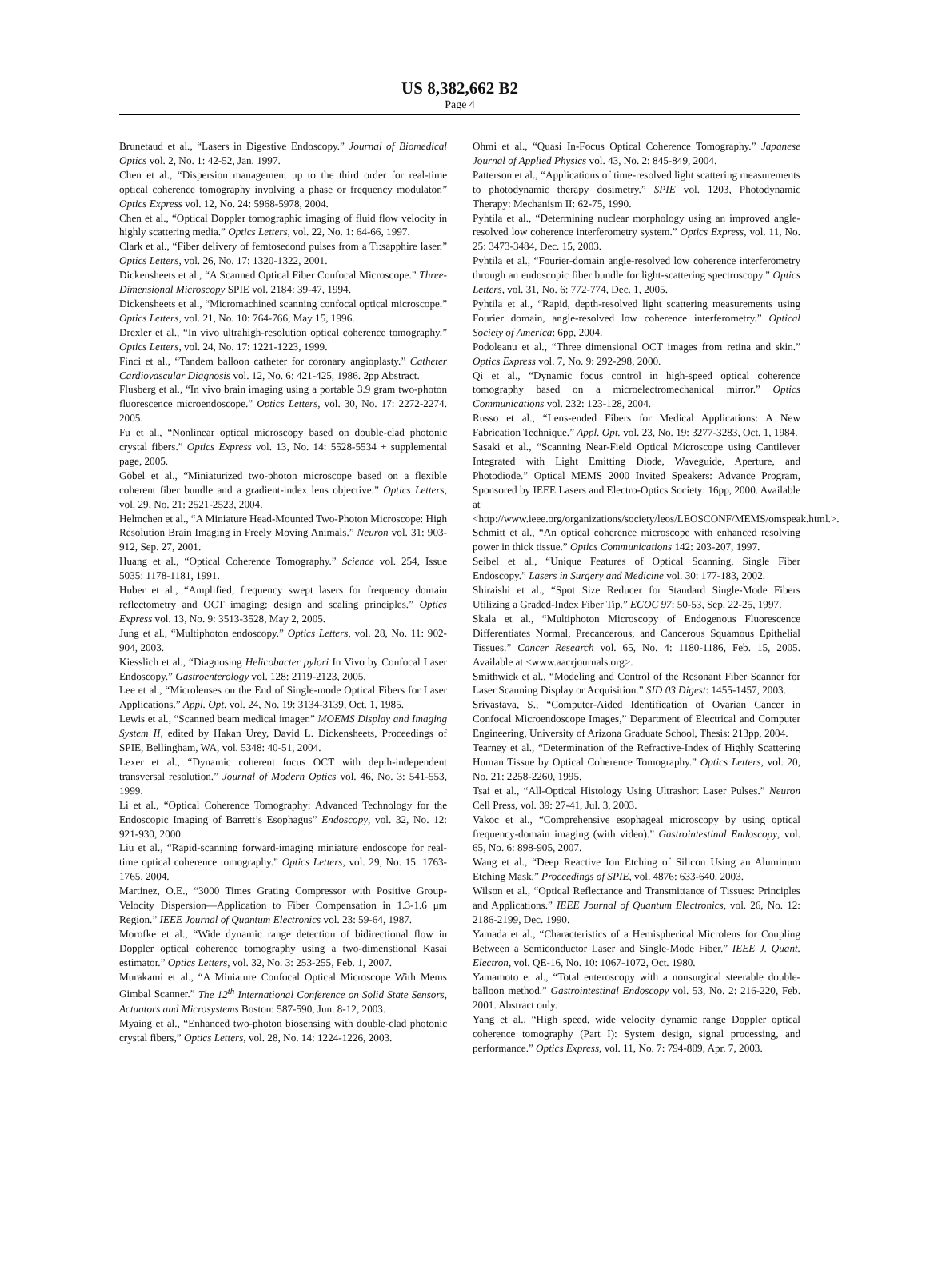US 8,382,662 B2
Page 4
Brunetaud et al., “Lasers in Digestive Endoscopy.” Journal of Biomedical Optics vol. 2, No. 1: 42-52, Jan. 1997.
Chen et al., “Dispersion management up to the third order for real-time optical coherence tomography involving a phase or frequency modulator.” Optics Express vol. 12, No. 24: 5968-5978, 2004.
Chen et al., “Optical Doppler tomographic imaging of fluid flow velocity in highly scattering media.” Optics Letters, vol. 22, No. 1: 64-66, 1997.
Clark et al., “Fiber delivery of femtosecond pulses from a Ti:sapphire laser.” Optics Letters, vol. 26, No. 17: 1320-1322, 2001.
Dickensheets et al., “A Scanned Optical Fiber Confocal Microscope.” Three-Dimensional Microscopy SPIE vol. 2184: 39-47, 1994.
Dickensheets et al., “Micromachined scanning confocal optical microscope.” Optics Letters, vol. 21, No. 10: 764-766, May 15, 1996.
Drexler et al., “In vivo ultrahigh-resolution optical coherence tomography.” Optics Letters, vol. 24, No. 17: 1221-1223, 1999.
Finci et al., “Tandem balloon catheter for coronary angioplasty.” Catheter Cardiovascular Diagnosis vol. 12, No. 6: 421-425, 1986. 2pp Abstract.
Flusberg et al., “In vivo brain imaging using a portable 3.9 gram two-photon fluorescence microendoscope.” Optics Letters, vol. 30, No. 17: 2272-2274. 2005.
Fu et al., “Nonlinear optical microscopy based on double-clad photonic crystal fibers.” Optics Express vol. 13, No. 14: 5528-5534 + supplemental page, 2005.
Göbel et al., “Miniaturized two-photon microscope based on a flexible coherent fiber bundle and a gradient-index lens objective.” Optics Letters, vol. 29, No. 21: 2521-2523, 2004.
Helmchen et al., “A Miniature Head-Mounted Two-Photon Microscope: High Resolution Brain Imaging in Freely Moving Animals.” Neuron vol. 31: 903-912, Sep. 27, 2001.
Huang et al., “Optical Coherence Tomography.” Science vol. 254, Issue 5035: 1178-1181, 1991.
Huber et al., “Amplified, frequency swept lasers for frequency domain reflectometry and OCT imaging: design and scaling principles.” Optics Express vol. 13, No. 9: 3513-3528, May 2, 2005.
Jung et al., “Multiphoton endoscopy.” Optics Letters, vol. 28, No. 11: 902-904, 2003.
Kiesslich et al., “Diagnosing Helicobacter pylori In Vivo by Confocal Laser Endoscopy.” Gastroenterology vol. 128: 2119-2123, 2005.
Lee et al., “Microlenses on the End of Single-mode Optical Fibers for Laser Applications.” Appl. Opt. vol. 24, No. 19: 3134-3139, Oct. 1, 1985.
Lewis et al., “Scanned beam medical imager.” MOEMS Display and Imaging System II, edited by Hakan Urey, David L. Dickensheets, Proceedings of SPIE, Bellingham, WA, vol. 5348: 40-51, 2004.
Lexer et al., “Dynamic coherent focus OCT with depth-independent transversal resolution.” Journal of Modern Optics vol. 46, No. 3: 541-553, 1999.
Li et al., “Optical Coherence Tomography: Advanced Technology for the Endoscopic Imaging of Barrett’s Esophagus” Endoscopy, vol. 32, No. 12: 921-930, 2000.
Liu et al., “Rapid-scanning forward-imaging miniature endoscope for real-time optical coherence tomography.” Optics Letters, vol. 29, No. 15: 1763-1765, 2004.
Martinez, O.E., “3000 Times Grating Compressor with Positive Group-Velocity Dispersion—Application to Fiber Compensation in 1.3-1.6 μm Region.” IEEE Journal of Quantum Electronics vol. 23: 59-64, 1987.
Morofke et al., “Wide dynamic range detection of bidirectional flow in Doppler optical coherence tomography using a two-dimenstional Kasai estimator.” Optics Letters, vol. 32, No. 3: 253-255, Feb. 1, 2007.
Murakami et al., “A Miniature Confocal Optical Microscope With Mems Gimbal Scanner.” The 12<sup>th</sup> International Conference on Solid State Sensors, Actuators and Microsystems Boston: 587-590, Jun. 8-12, 2003.
Myaing et al., “Enhanced two-photon biosensing with double-clad photonic crystal fibers,” Optics Letters, vol. 28, No. 14: 1224-1226, 2003.
Ohmi et al., “Quasi In-Focus Optical Coherence Tomography.” Japanese Journal of Applied Physics vol. 43, No. 2: 845-849, 2004.
Patterson et al., “Applications of time-resolved light scattering measurements to photodynamic therapy dosimetry.” SPIE vol. 1203, Photodynamic Therapy: Mechanism II: 62-75, 1990.
Pyhtila et al., “Determining nuclear morphology using an improved angle-resolved low coherence interferometry system.” Optics Express, vol. 11, No. 25: 3473-3484, Dec. 15, 2003.
Pyhtila et al., “Fourier-domain angle-resolved low coherence interferometry through an endoscopic fiber bundle for light-scattering spectroscopy.” Optics Letters, vol. 31, No. 6: 772-774, Dec. 1, 2005.
Pyhtila et al., “Rapid, depth-resolved light scattering measurements using Fourier domain, angle-resolved low coherence interferometry.” Optical Society of America: 6pp, 2004.
Podoleanu et al., “Three dimensional OCT images from retina and skin.” Optics Express vol. 7, No. 9: 292-298, 2000.
Qi et al., “Dynamic focus control in high-speed optical coherence tomography based on a microelectromechanical mirror.” Optics Communications vol. 232: 123-128, 2004.
Russo et al., “Lens-ended Fibers for Medical Applications: A New Fabrication Technique.” Appl. Opt. vol. 23, No. 19: 3277-3283, Oct. 1, 1984.
Sasaki et al., “Scanning Near-Field Optical Microscope using Cantilever Integrated with Light Emitting Diode, Waveguide, Aperture, and Photodiode.” Optical MEMS 2000 Invited Speakers: Advance Program, Sponsored by IEEE Lasers and Electro-Optics Society: 16pp, 2000. Available at <http://www.ieee.org/organizations/society/leos/LEOSCONF/MEMS/omspeak.html.>.
Schmitt et al., “An optical coherence microscope with enhanced resolving power in thick tissue.” Optics Communications 142: 203-207, 1997.
Seibel et al., “Unique Features of Optical Scanning, Single Fiber Endoscopy.” Lasers in Surgery and Medicine vol. 30: 177-183, 2002.
Shiraishi et al., “Spot Size Reducer for Standard Single-Mode Fibers Utilizing a Graded-Index Fiber Tip.” ECOC 97: 50-53, Sep. 22-25, 1997.
Skala et al., “Multiphoton Microscopy of Endogenous Fluorescence Differentiates Normal, Precancerous, and Cancerous Squamous Epithelial Tissues.” Cancer Research vol. 65, No. 4: 1180-1186, Feb. 15, 2005. Available at <www.aacrjournals.org>.
Smithwick et al., “Modeling and Control of the Resonant Fiber Scanner for Laser Scanning Display or Acquisition.” SID 03 Digest: 1455-1457, 2003.
Srivastava, S., “Computer-Aided Identification of Ovarian Cancer in Confocal Microendoscope Images,” Department of Electrical and Computer Engineering, University of Arizona Graduate School, Thesis: 213pp, 2004.
Tearney et al., “Determination of the Refractive-Index of Highly Scattering Human Tissue by Optical Coherence Tomography.” Optics Letters, vol. 20, No. 21: 2258-2260, 1995.
Tsai et al., “All-Optical Histology Using Ultrashort Laser Pulses.” Neuron Cell Press, vol. 39: 27-41, Jul. 3, 2003.
Vakoc et al., “Comprehensive esophageal microscopy by using optical frequency-domain imaging (with video).” Gastrointestinal Endoscopy, vol. 65, No. 6: 898-905, 2007.
Wang et al., “Deep Reactive Ion Etching of Silicon Using an Aluminum Etching Mask.” Proceedings of SPIE, vol. 4876: 633-640, 2003.
Wilson et al., “Optical Reflectance and Transmittance of Tissues: Principles and Applications.” IEEE Journal of Quantum Electronics, vol. 26, No. 12: 2186-2199, Dec. 1990.
Yamada et al., “Characteristics of a Hemispherical Microlens for Coupling Between a Semiconductor Laser and Single-Mode Fiber.” IEEE J. Quant. Electron, vol. QE-16, No. 10: 1067-1072, Oct. 1980.
Yamamoto et al., “Total enteroscopy with a nonsurgical steerable double-balloon method.” Gastrointestinal Endoscopy vol. 53, No. 2: 216-220, Feb. 2001. Abstract only.
Yang et al., “High speed, wide velocity dynamic range Doppler optical coherence tomography (Part I): System design, signal processing, and performance.” Optics Express, vol. 11, No. 7: 794-809, Apr. 7, 2003.